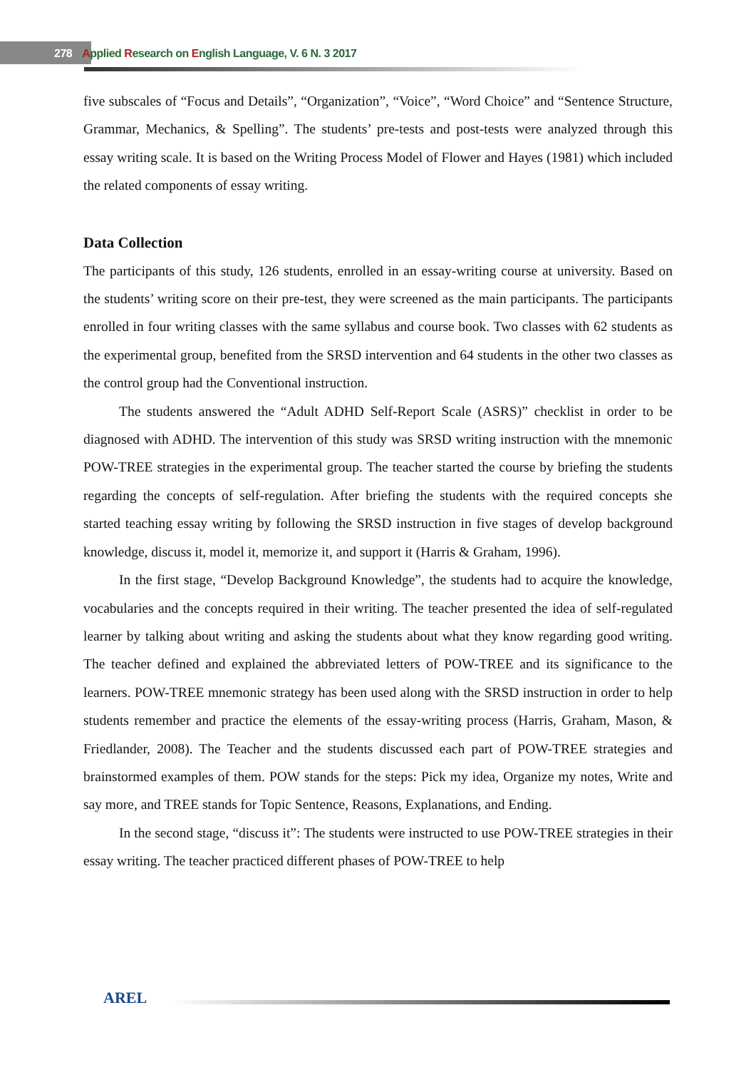278 Applied Research on English Language, V. 6 N. 3 2017
five subscales of “Focus and Details”, “Organization”, “Voice”, “Word Choice” and “Sentence Structure, Grammar, Mechanics, & Spelling”. The students’ pre-tests and post-tests were analyzed through this essay writing scale. It is based on the Writing Process Model of Flower and Hayes (1981) which included the related components of essay writing.
Data Collection
The participants of this study, 126 students, enrolled in an essay-writing course at university. Based on the students’ writing score on their pre-test, they were screened as the main participants. The participants enrolled in four writing classes with the same syllabus and course book. Two classes with 62 students as the experimental group, benefited from the SRSD intervention and 64 students in the other two classes as the control group had the Conventional instruction.
The students answered the “Adult ADHD Self-Report Scale (ASRS)” checklist in order to be diagnosed with ADHD. The intervention of this study was SRSD writing instruction with the mnemonic POW-TREE strategies in the experimental group. The teacher started the course by briefing the students regarding the concepts of self-regulation. After briefing the students with the required concepts she started teaching essay writing by following the SRSD instruction in five stages of develop background knowledge, discuss it, model it, memorize it, and support it (Harris & Graham, 1996).
In the first stage, “Develop Background Knowledge”, the students had to acquire the knowledge, vocabularies and the concepts required in their writing. The teacher presented the idea of self-regulated learner by talking about writing and asking the students about what they know regarding good writing. The teacher defined and explained the abbreviated letters of POW-TREE and its significance to the learners. POW-TREE mnemonic strategy has been used along with the SRSD instruction in order to help students remember and practice the elements of the essay-writing process (Harris, Graham, Mason, & Friedlander, 2008). The Teacher and the students discussed each part of POW-TREE strategies and brainstormed examples of them. POW stands for the steps: Pick my idea, Organize my notes, Write and say more, and TREE stands for Topic Sentence, Reasons, Explanations, and Ending.
In the second stage, “discuss it”: The students were instructed to use POW-TREE strategies in their essay writing. The teacher practiced different phases of POW-TREE to help
AREL